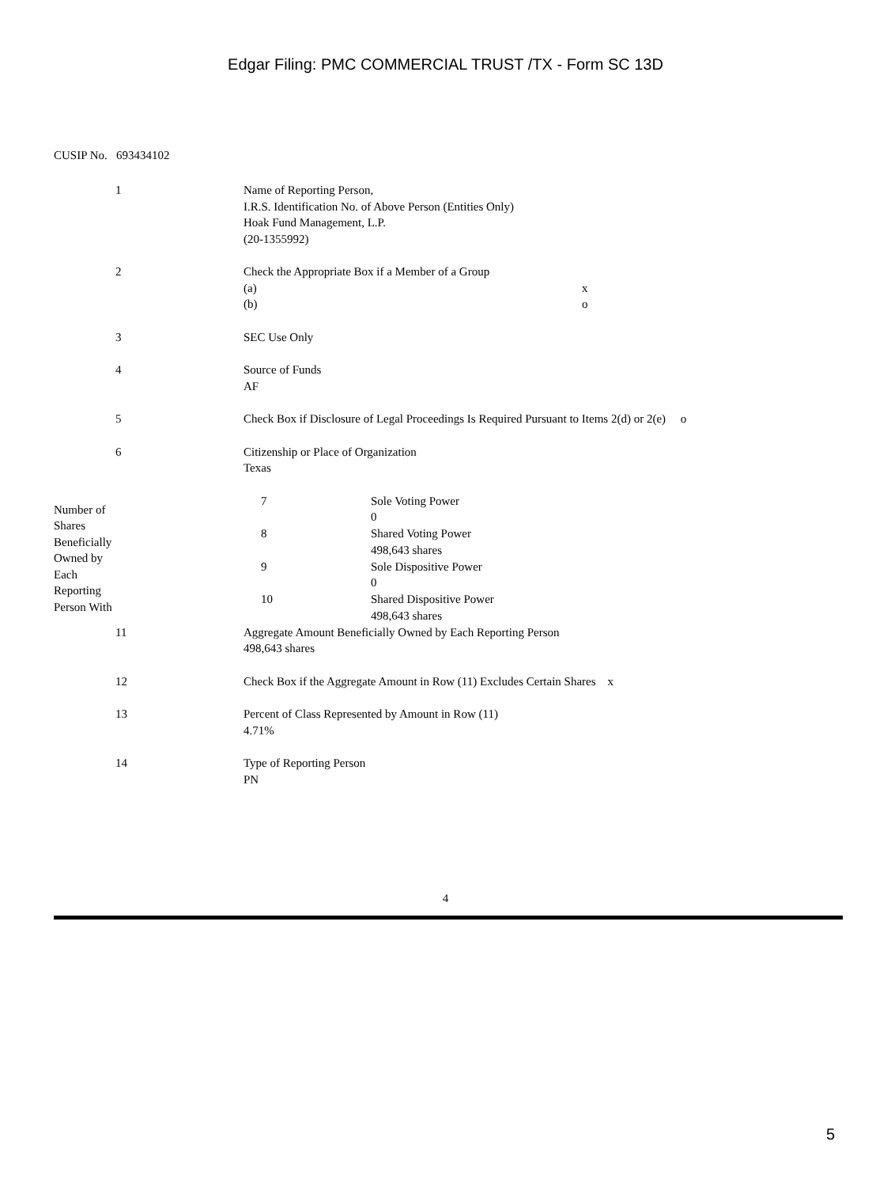Edgar Filing: PMC COMMERCIAL TRUST /TX - Form SC 13D
CUSIP No. 693434102
| 1 | Name of Reporting Person, I.R.S. Identification No. of Above Person (Entities Only) Hoak Fund Management, L.P. (20-1355992) |
| 2 | Check the Appropriate Box if a Member of a Group (a) x (b) o |
| 3 | SEC Use Only |
| 4 | Source of Funds AF |
| 5 | Check Box if Disclosure of Legal Proceedings Is Required Pursuant to Items 2(d) or 2(e) o |
| 6 | Citizenship or Place of Organization Texas |
| Number of Shares Beneficially Owned by Each Reporting Person With | 7 | Sole Voting Power 0 |
| | 8 | Shared Voting Power 498,643 shares |
| | 9 | Sole Dispositive Power 0 |
| | 10 | Shared Dispositive Power 498,643 shares |
| 11 | Aggregate Amount Beneficially Owned by Each Reporting Person 498,643 shares |
| 12 | Check Box if the Aggregate Amount in Row (11) Excludes Certain Shares x |
| 13 | Percent of Class Represented by Amount in Row (11) 4.71% |
| 14 | Type of Reporting Person PN |
4
5